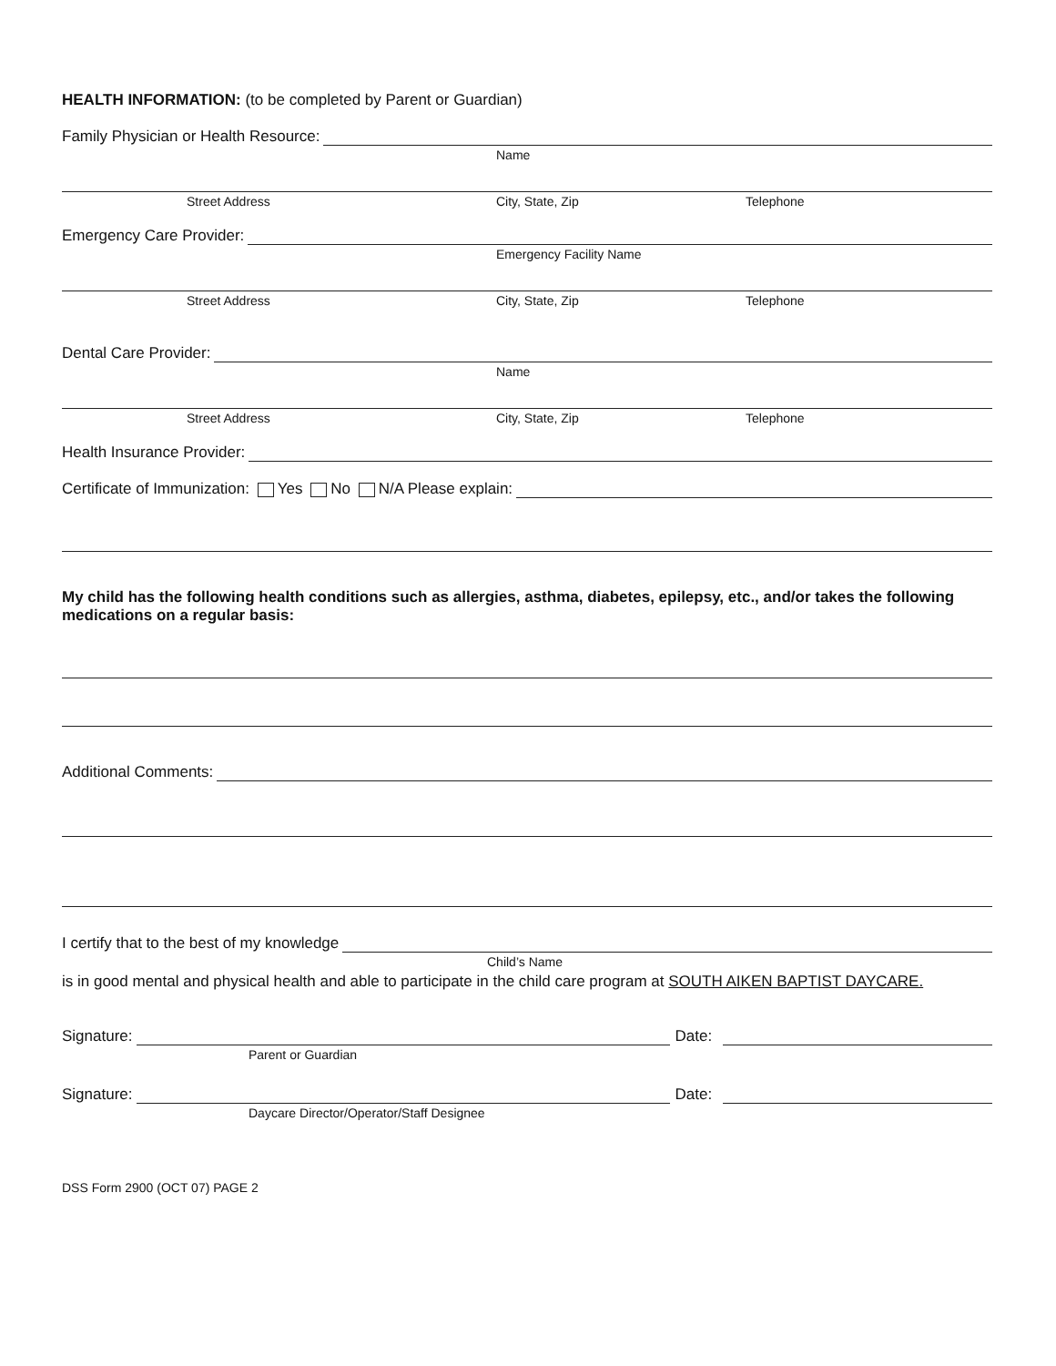HEALTH INFORMATION: (to be completed by Parent or Guardian)
Family Physician or Health Resource:
Name
Street Address City, State, Zip Telephone
Emergency Care Provider:
Emergency Facility Name
Street Address City, State, Zip Telephone
Dental Care Provider:
Name
Street Address City, State, Zip Telephone
Health Insurance Provider:
Certificate of Immunization: Yes No N/A Please explain:
My child has the following health conditions such as allergies, asthma, diabetes, epilepsy, etc., and/or takes the following medications on a regular basis:
Additional Comments:
I certify that to the best of my knowledge
Child’s Name
is in good mental and physical health and able to participate in the child care program at SOUTH AIKEN BAPTIST DAYCARE.
Signature:
Date:
Parent or Guardian
Signature:
Date:
Daycare Director/Operator/Staff Designee
DSS Form 2900 (OCT 07) PAGE 2